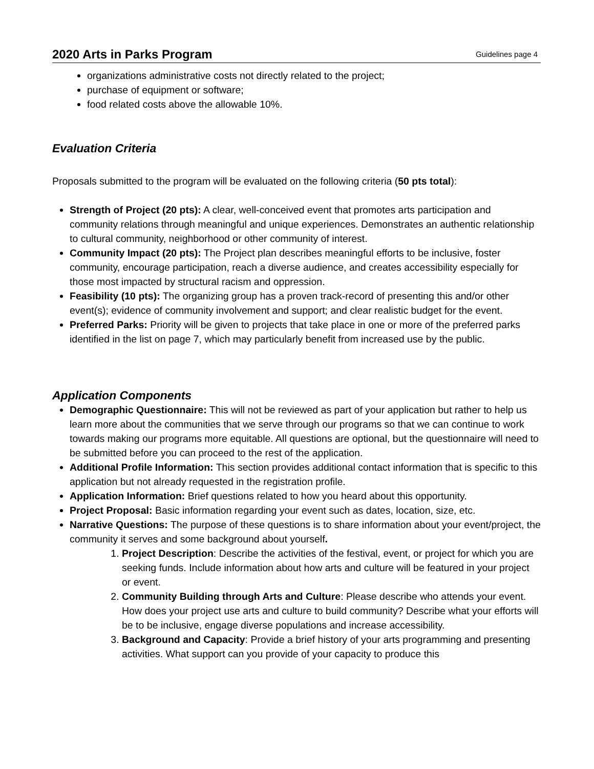2020 Arts in Parks Program Guidelines page 4
organizations administrative costs not directly related to the project;
purchase of equipment or software;
food related costs above the allowable 10%.
Evaluation Criteria
Proposals submitted to the program will be evaluated on the following criteria (50 pts total):
Strength of Project (20 pts): A clear, well-conceived event that promotes arts participation and community relations through meaningful and unique experiences. Demonstrates an authentic relationship to cultural community, neighborhood or other community of interest.
Community Impact (20 pts): The Project plan describes meaningful efforts to be inclusive, foster community, encourage participation, reach a diverse audience, and creates accessibility especially for those most impacted by structural racism and oppression.
Feasibility (10 pts): The organizing group has a proven track-record of presenting this and/or other event(s); evidence of community involvement and support; and clear realistic budget for the event.
Preferred Parks: Priority will be given to projects that take place in one or more of the preferred parks identified in the list on page 7, which may particularly benefit from increased use by the public.
Application Components
Demographic Questionnaire: This will not be reviewed as part of your application but rather to help us learn more about the communities that we serve through our programs so that we can continue to work towards making our programs more equitable. All questions are optional, but the questionnaire will need to be submitted before you can proceed to the rest of the application.
Additional Profile Information: This section provides additional contact information that is specific to this application but not already requested in the registration profile.
Application Information: Brief questions related to how you heard about this opportunity.
Project Proposal: Basic information regarding your event such as dates, location, size, etc.
Narrative Questions: The purpose of these questions is to share information about your event/project, the community it serves and some background about yourself.
1. Project Description: Describe the activities of the festival, event, or project for which you are seeking funds. Include information about how arts and culture will be featured in your project or event.
2. Community Building through Arts and Culture: Please describe who attends your event. How does your project use arts and culture to build community? Describe what your efforts will be to be inclusive, engage diverse populations and increase accessibility.
3. Background and Capacity: Provide a brief history of your arts programming and presenting activities. What support can you provide of your capacity to produce this